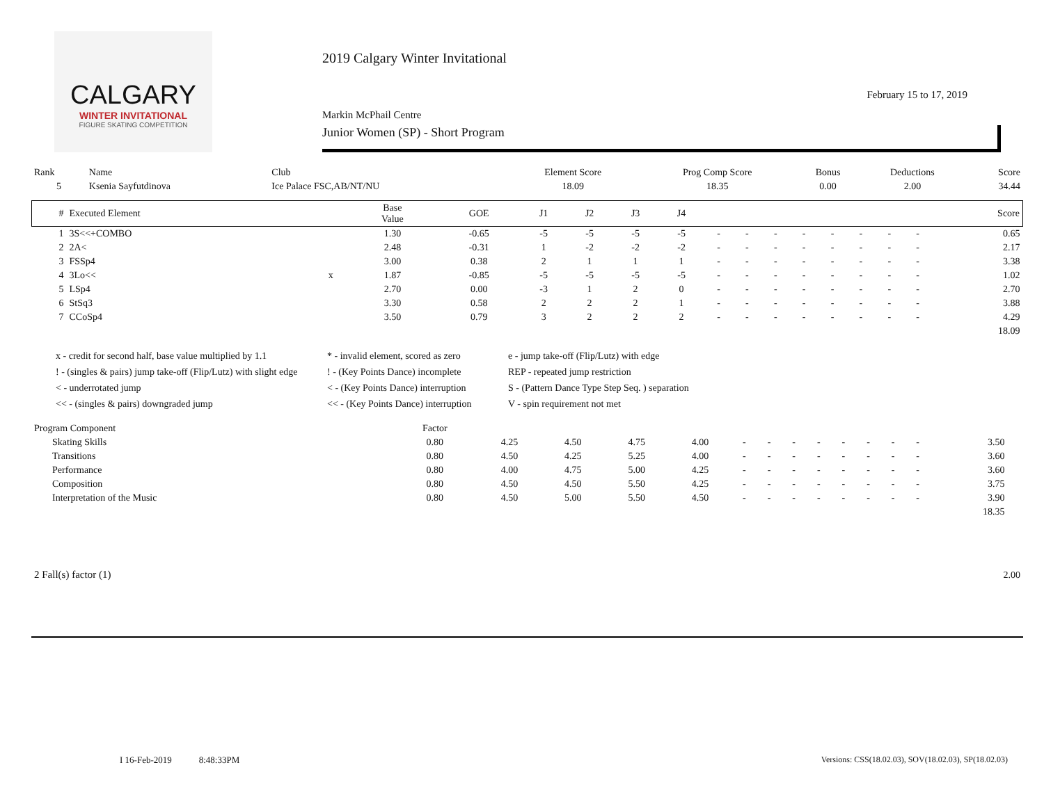CALGARY
WINTER INVITATIONAL
FIGURE SKATING COMPETITION
2019 Calgary Winter Invitational
Markin McPhail Centre
Junior Women (SP) - Short Program
February 15 to 17, 2019
| Rank | Name | Club | Element Score | Prog Comp Score | Bonus | Deductions | Score |
| --- | --- | --- | --- | --- | --- | --- | --- |
| 5 | Ksenia Sayfutdinova | Ice Palace FSC,AB/NT/NU | 18.09 | 18.35 | 0.00 | 2.00 | 34.44 |
| # | Executed Element | | Base Value | GOE | J1 | J2 | J3 | J4 | | | | | | | | | Score |
| --- | --- | --- | --- | --- | --- | --- | --- | --- | --- | --- | --- | --- | --- | --- | --- | --- | --- |
| 1 | 3S<<+COMBO | | 1.30 | -0.65 | -5 | -5 | -5 | -5 | - | - | - | - | - | - | - | - | 0.65 |
| 2 | 2A< | | 2.48 | -0.31 | 1 | -2 | -2 | -2 | - | - | - | - | - | - | - | - | 2.17 |
| 3 | FSSp4 | | 3.00 | 0.38 | 2 | 1 | 1 | 1 | - | - | - | - | - | - | - | - | 3.38 |
| 4 | 3Lo<< | x | 1.87 | -0.85 | -5 | -5 | -5 | -5 | - | - | - | - | - | - | - | - | 1.02 |
| 5 | LSp4 | | 2.70 | 0.00 | -3 | 1 | 2 | 0 | - | - | - | - | - | - | - | - | 2.70 |
| 6 | StSq3 | | 3.30 | 0.58 | 2 | 2 | 2 | 1 | - | - | - | - | - | - | - | - | 3.88 |
| 7 | CCoSp4 | | 3.50 | 0.79 | 3 | 2 | 2 | 2 | - | - | - | - | - | - | - | - | 4.29 |
| | | | | | | | | | | | | | | | | | 18.09 |
x - credit for second half, base value multiplied by 1.1
* - invalid element, scored as zero
e - jump take-off (Flip/Lutz) with edge
! - (singles & pairs) jump take-off (Flip/Lutz) with slight edge
! - (Key Points Dance) incomplete
REP - repeated jump restriction
< - underrotated jump
< - (Key Points Dance) interruption
S - (Pattern Dance Type Step Seq. ) separation
<< - (singles & pairs) downgraded jump
<< - (Key Points Dance) interruption
V - spin requirement not met
| Program Component | Factor | | | | | | | | | | | | | | |
| --- | --- | --- | --- | --- | --- | --- | --- | --- | --- | --- | --- | --- | --- | --- | --- |
| Skating Skills | 0.80 | 4.25 | 4.50 | 4.75 | 4.00 | - | - | - | - | - | - | - | - | 3.50 | |
| Transitions | 0.80 | 4.50 | 4.25 | 5.25 | 4.00 | - | - | - | - | - | - | - | - | 3.60 | |
| Performance | 0.80 | 4.00 | 4.75 | 5.00 | 4.25 | - | - | - | - | - | - | - | - | 3.60 | |
| Composition | 0.80 | 4.50 | 4.50 | 5.50 | 4.25 | - | - | - | - | - | - | - | - | 3.75 | |
| Interpretation of the Music | 0.80 | 4.50 | 5.00 | 5.50 | 4.50 | - | - | - | - | - | - | - | - | 3.90 | |
| | | | | | | | | | | | | | | 18.35 | |
| 2 Fall(s) factor (1) | 2.00 |
I 16-Feb-2019 8:48:33PM
Versions: CSS(18.02.03), SOV(18.02.03), SP(18.02.03)